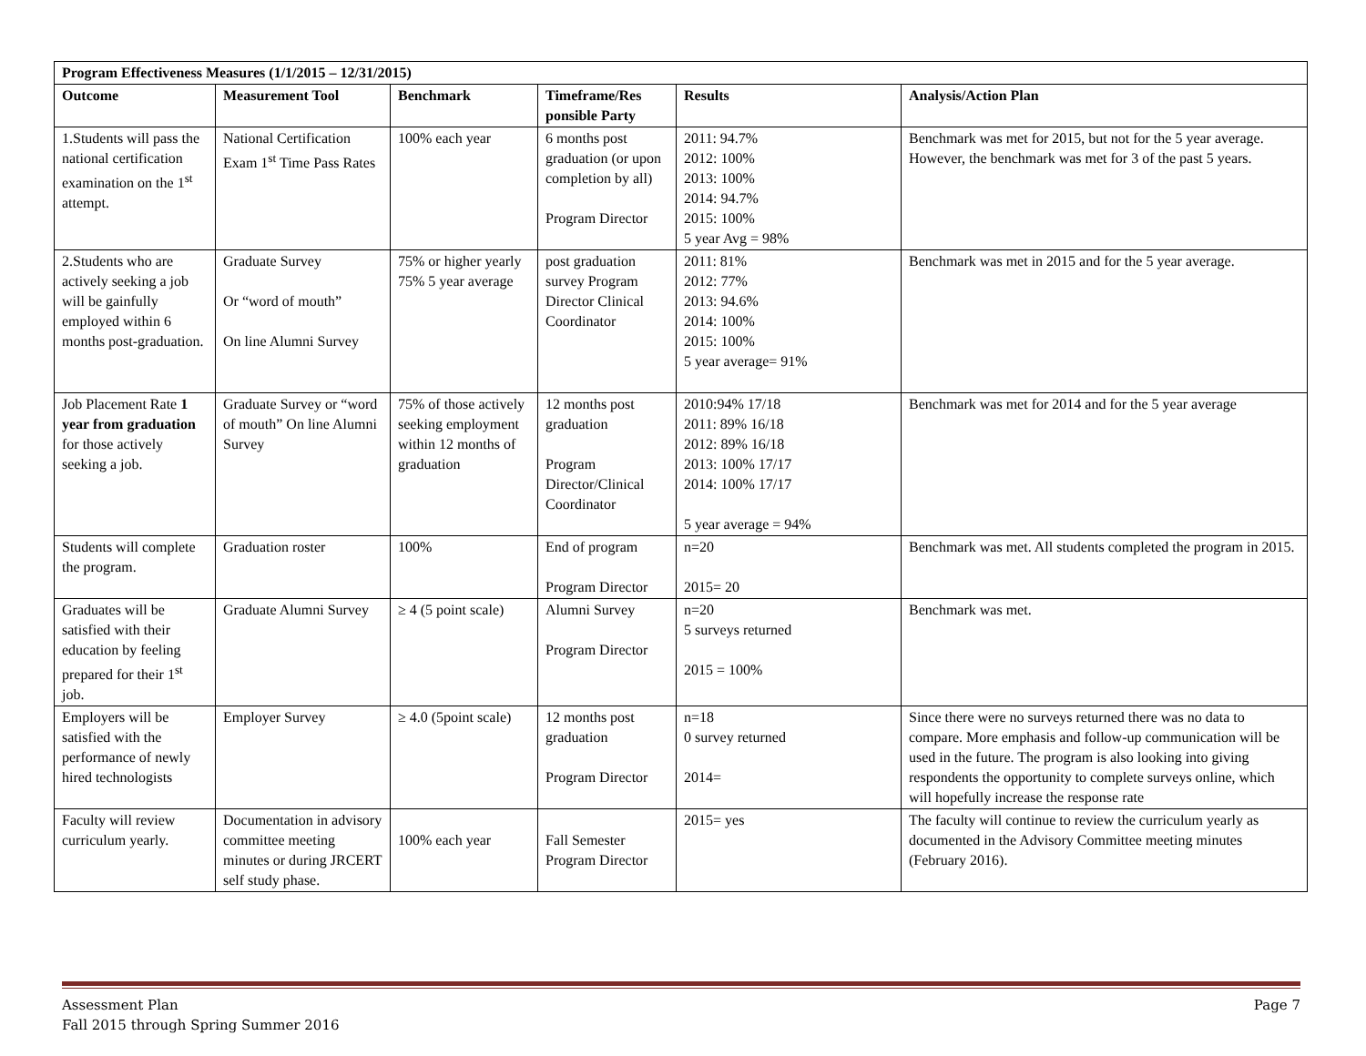| Program Effectiveness Measures (1/1/2015 – 12/31/2015) | | | | | |
| --- | --- | --- | --- | --- | --- |
| Outcome | Measurement Tool | Benchmark | Timeframe/Res ponsible Party | Results | Analysis/Action Plan |
| 1.Students will pass the national certification examination on the 1<sup>st</sup> attempt. | National Certification Exam 1<sup>st</sup> Time Pass Rates | 100% each year | 6 months post graduation (or upon completion by all) Program Director | 2011: 94.7% 2012: 100% 2013: 100% 2014: 94.7% 2015: 100% 5 year Avg = 98% | Benchmark was met for 2015, but not for the 5 year average. However, the benchmark was met for 3 of the past 5 years. |
| 2.Students who are actively seeking a job will be gainfully employed within 6 months post-graduation. | Graduate Survey Or “word of mouth” On line Alumni Survey | 75% or higher yearly 75% 5 year average | post graduation survey Program Director Clinical Coordinator | 2011: 81% 2012: 77% 2013: 94.6% 2014: 100% 2015: 100% 5 year average= 91% | Benchmark was met in 2015 and for the 5 year average. |
| Job Placement Rate 1 year from graduation for those actively seeking a job. | Graduate Survey or “word of mouth” On line Alumni Survey | 75% of those actively seeking employment within 12 months of graduation | 12 months post graduation Program Director/Clinical Coordinator | 2010:94% 17/18 2011: 89% 16/18 2012: 89% 16/18 2013: 100% 17/17 2014: 100% 17/17 5 year average = 94% | Benchmark was met for 2014 and for the 5 year average |
| Students will complete the program. | Graduation roster | 100% | End of program Program Director | n=20 2015= 20 | Benchmark was met. All students completed the program in 2015. |
| Graduates will be satisfied with their education by feeling prepared for their 1<sup>st</sup> job. | Graduate Alumni Survey | ≥ 4 (5 point scale) | Alumni Survey Program Director | n=20 5 surveys returned 2015 = 100% | Benchmark was met. |
| Employers will be satisfied with the performance of newly hired technologists | Employer Survey | ≥ 4.0 (5point scale) | 12 months post graduation Program Director | n=18 0 survey returned 2014= | Since there were no surveys returned there was no data to compare. More emphasis and follow-up communication will be used in the future. The program is also looking into giving respondents the opportunity to complete surveys online, which will hopefully increase the response rate |
| Faculty will review curriculum yearly. | Documentation in advisory committee meeting minutes or during JRCERT self study phase. | 100% each year | Fall Semester Program Director | 2015= yes | The faculty will continue to review the curriculum yearly as documented in the Advisory Committee meeting minutes (February 2016). |
Assessment Plan
Fall 2015 through Spring Summer 2016
Page 7